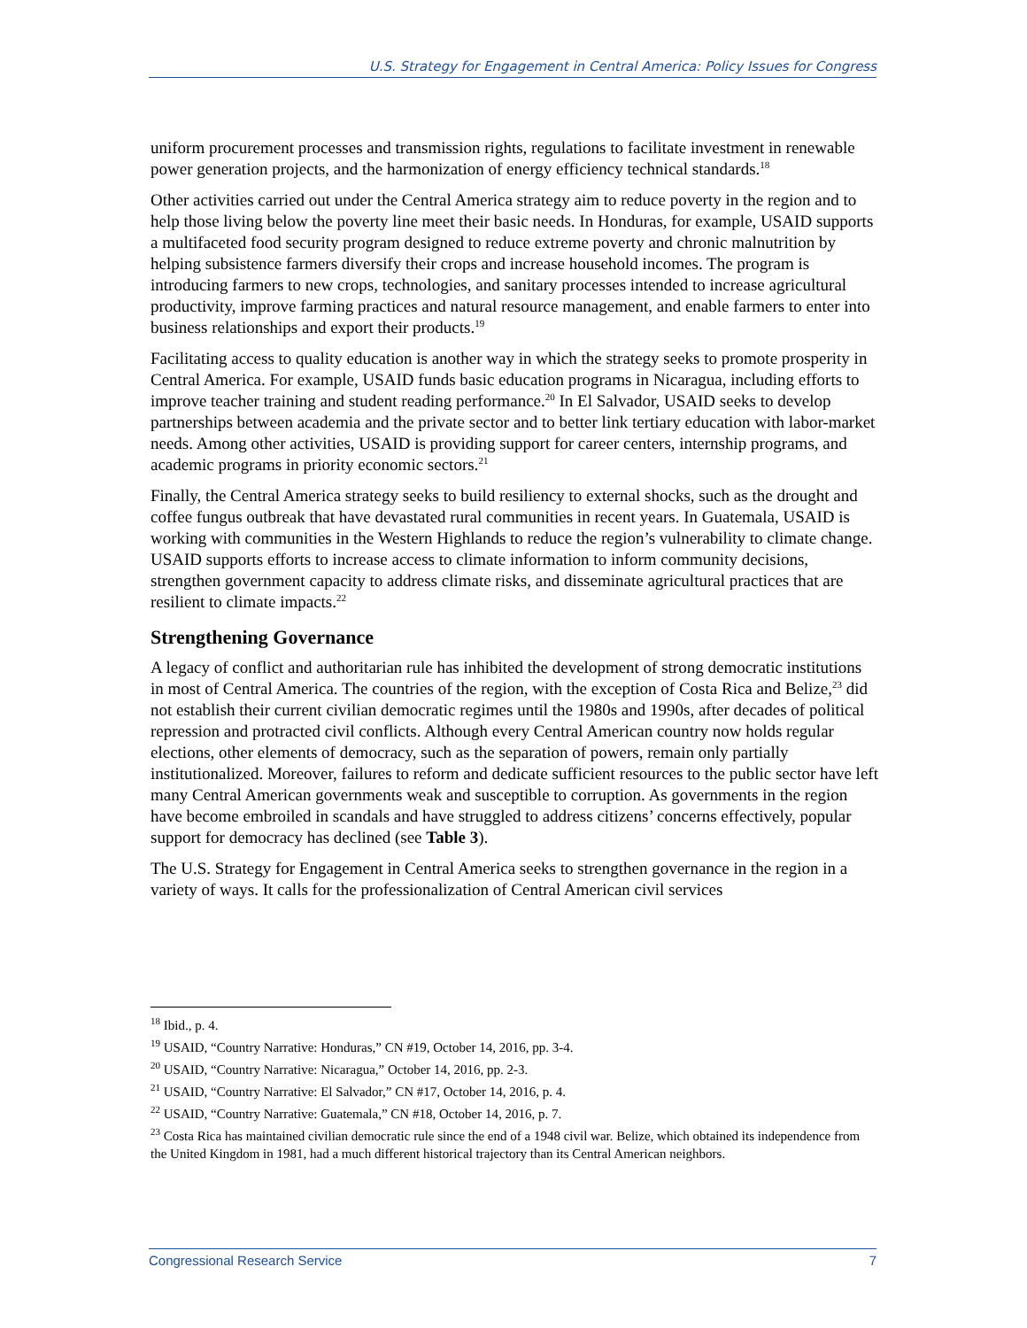U.S. Strategy for Engagement in Central America: Policy Issues for Congress
uniform procurement processes and transmission rights, regulations to facilitate investment in renewable power generation projects, and the harmonization of energy efficiency technical standards.<sup>18</sup>
Other activities carried out under the Central America strategy aim to reduce poverty in the region and to help those living below the poverty line meet their basic needs. In Honduras, for example, USAID supports a multifaceted food security program designed to reduce extreme poverty and chronic malnutrition by helping subsistence farmers diversify their crops and increase household incomes. The program is introducing farmers to new crops, technologies, and sanitary processes intended to increase agricultural productivity, improve farming practices and natural resource management, and enable farmers to enter into business relationships and export their products.<sup>19</sup>
Facilitating access to quality education is another way in which the strategy seeks to promote prosperity in Central America. For example, USAID funds basic education programs in Nicaragua, including efforts to improve teacher training and student reading performance.<sup>20</sup> In El Salvador, USAID seeks to develop partnerships between academia and the private sector and to better link tertiary education with labor-market needs. Among other activities, USAID is providing support for career centers, internship programs, and academic programs in priority economic sectors.<sup>21</sup>
Finally, the Central America strategy seeks to build resiliency to external shocks, such as the drought and coffee fungus outbreak that have devastated rural communities in recent years. In Guatemala, USAID is working with communities in the Western Highlands to reduce the region’s vulnerability to climate change. USAID supports efforts to increase access to climate information to inform community decisions, strengthen government capacity to address climate risks, and disseminate agricultural practices that are resilient to climate impacts.<sup>22</sup>
Strengthening Governance
A legacy of conflict and authoritarian rule has inhibited the development of strong democratic institutions in most of Central America. The countries of the region, with the exception of Costa Rica and Belize,<sup>23</sup> did not establish their current civilian democratic regimes until the 1980s and 1990s, after decades of political repression and protracted civil conflicts. Although every Central American country now holds regular elections, other elements of democracy, such as the separation of powers, remain only partially institutionalized. Moreover, failures to reform and dedicate sufficient resources to the public sector have left many Central American governments weak and susceptible to corruption. As governments in the region have become embroiled in scandals and have struggled to address citizens’ concerns effectively, popular support for democracy has declined (see Table 3).
The U.S. Strategy for Engagement in Central America seeks to strengthen governance in the region in a variety of ways. It calls for the professionalization of Central American civil services
<sup>18</sup> Ibid., p. 4.
<sup>19</sup> USAID, “Country Narrative: Honduras,” CN #19, October 14, 2016, pp. 3-4.
<sup>20</sup> USAID, “Country Narrative: Nicaragua,” October 14, 2016, pp. 2-3.
<sup>21</sup> USAID, “Country Narrative: El Salvador,” CN #17, October 14, 2016, p. 4.
<sup>22</sup> USAID, “Country Narrative: Guatemala,” CN #18, October 14, 2016, p. 7.
<sup>23</sup> Costa Rica has maintained civilian democratic rule since the end of a 1948 civil war. Belize, which obtained its independence from the United Kingdom in 1981, had a much different historical trajectory than its Central American neighbors.
Congressional Research Service 7